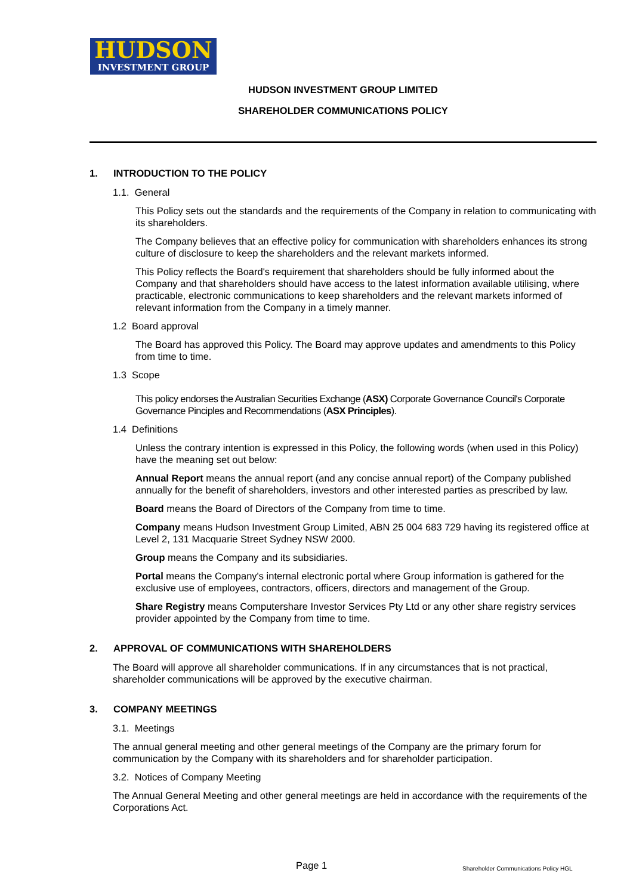HUDSON
INVESTMENT GROUP
HUDSON INVESTMENT GROUP LIMITED
SHAREHOLDER COMMUNICATIONS POLICY
1. INTRODUCTION TO THE POLICY
1.1. General
This Policy sets out the standards and the requirements of the Company in relation to communicating with its shareholders.
The Company believes that an effective policy for communication with shareholders enhances its strong culture of disclosure to keep the shareholders and the relevant markets informed.
This Policy reflects the Board's requirement that shareholders should be fully informed about the Company and that shareholders should have access to the latest information available utilising, where practicable, electronic communications to keep shareholders and the relevant markets informed of relevant information from the Company in a timely manner.
1.2 Board approval
The Board has approved this Policy. The Board may approve updates and amendments to this Policy from time to time.
1.3 Scope
This policy endorses the Australian Securities Exchange (ASX) Corporate Governance Council's Corporate Governance Pinciples and Recommendations (ASX Principles).
1.4 Definitions
Unless the contrary intention is expressed in this Policy, the following words (when used in this Policy) have the meaning set out below:
Annual Report means the annual report (and any concise annual report) of the Company published annually for the benefit of shareholders, investors and other interested parties as prescribed by law.
Board means the Board of Directors of the Company from time to time.
Company means Hudson Investment Group Limited, ABN 25 004 683 729 having its registered office at Level 2, 131 Macquarie Street Sydney NSW 2000.
Group means the Company and its subsidiaries.
Portal means the Company's internal electronic portal where Group information is gathered for the exclusive use of employees, contractors, officers, directors and management of the Group.
Share Registry means Computershare Investor Services Pty Ltd or any other share registry services provider appointed by the Company from time to time.
2. APPROVAL OF COMMUNICATIONS WITH SHAREHOLDERS
The Board will approve all shareholder communications. If in any circumstances that is not practical, shareholder communications will be approved by the executive chairman.
3. COMPANY MEETINGS
3.1. Meetings
The annual general meeting and other general meetings of the Company are the primary forum for communication by the Company with its shareholders and for shareholder participation.
3.2. Notices of Company Meeting
The Annual General Meeting and other general meetings are held in accordance with the requirements of the Corporations Act.
Page 1
Shareholder Communications Policy HGL